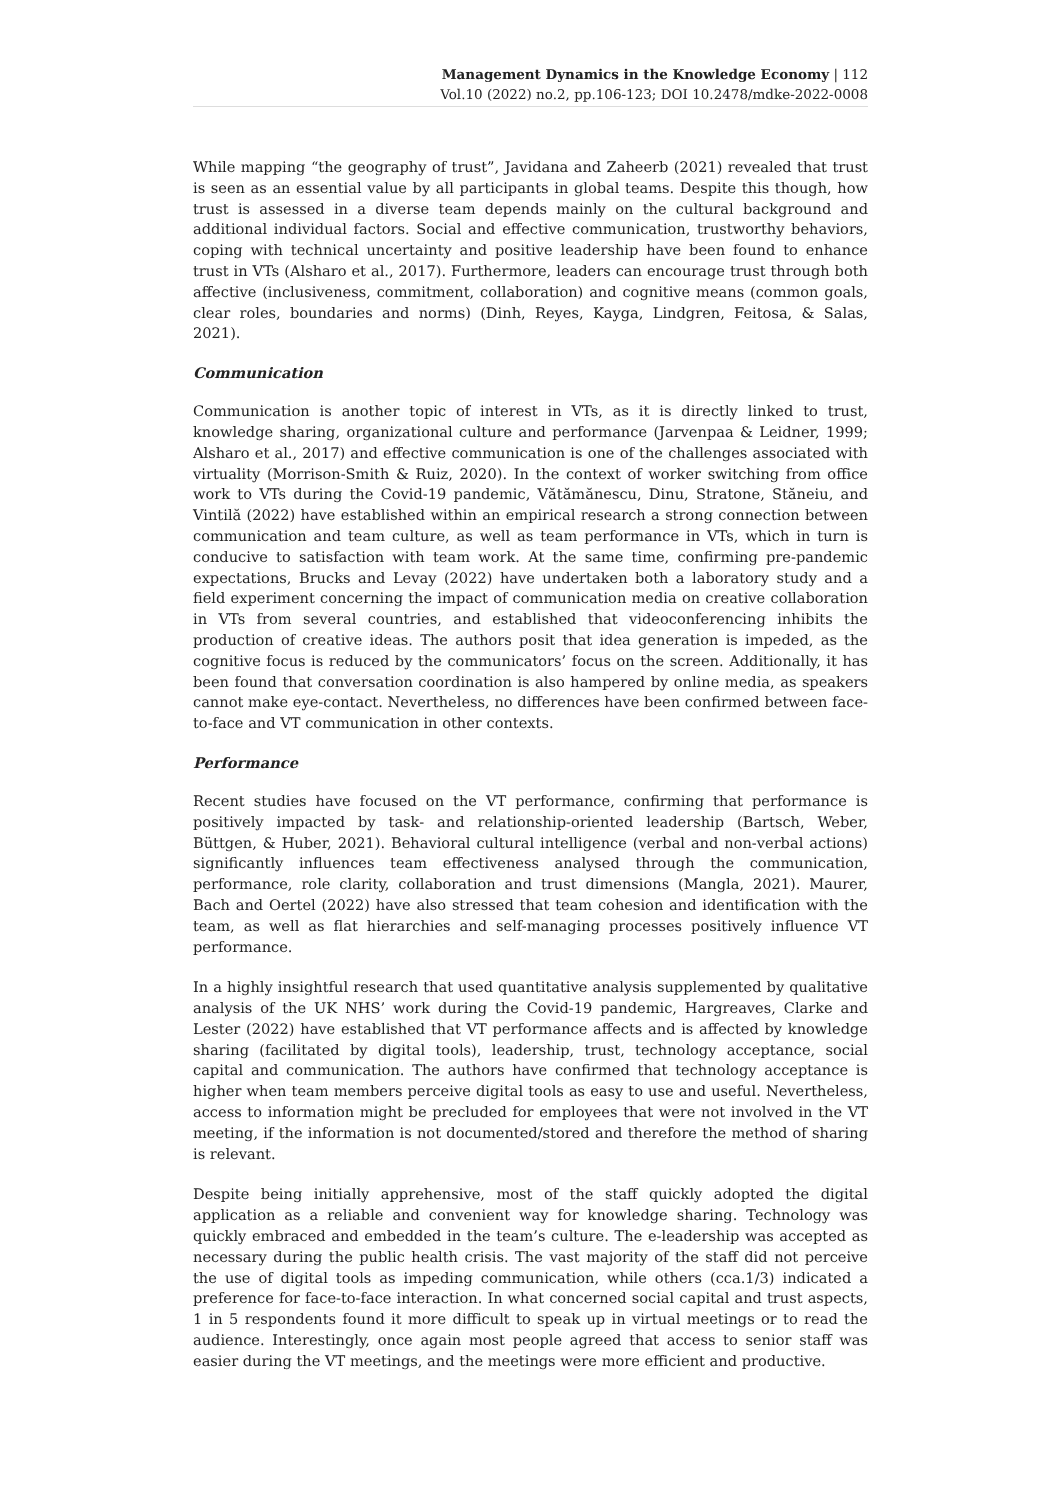Management Dynamics in the Knowledge Economy | 112
Vol.10 (2022) no.2, pp.106-123; DOI 10.2478/mdke-2022-0008
While mapping “the geography of trust”, Javidana and Zaheerb (2021) revealed that trust is seen as an essential value by all participants in global teams. Despite this though, how trust is assessed in a diverse team depends mainly on the cultural background and additional individual factors. Social and effective communication, trustworthy behaviors, coping with technical uncertainty and positive leadership have been found to enhance trust in VTs (Alsharo et al., 2017). Furthermore, leaders can encourage trust through both affective (inclusiveness, commitment, collaboration) and cognitive means (common goals, clear roles, boundaries and norms) (Dinh, Reyes, Kayga, Lindgren, Feitosa, & Salas, 2021).
Communication
Communication is another topic of interest in VTs, as it is directly linked to trust, knowledge sharing, organizational culture and performance (Jarvenpaa & Leidner, 1999; Alsharo et al., 2017) and effective communication is one of the challenges associated with virtuality (Morrison-Smith & Ruiz, 2020). In the context of worker switching from office work to VTs during the Covid-19 pandemic, Vătămănescu, Dinu, Stratone, Stăneiu, and Vintilă (2022) have established within an empirical research a strong connection between communication and team culture, as well as team performance in VTs, which in turn is conducive to satisfaction with team work. At the same time, confirming pre-pandemic expectations, Brucks and Levay (2022) have undertaken both a laboratory study and a field experiment concerning the impact of communication media on creative collaboration in VTs from several countries, and established that videoconferencing inhibits the production of creative ideas. The authors posit that idea generation is impeded, as the cognitive focus is reduced by the communicators’ focus on the screen. Additionally, it has been found that conversation coordination is also hampered by online media, as speakers cannot make eye-contact. Nevertheless, no differences have been confirmed between face-to-face and VT communication in other contexts.
Performance
Recent studies have focused on the VT performance, confirming that performance is positively impacted by task- and relationship-oriented leadership (Bartsch, Weber, Büttgen, & Huber, 2021). Behavioral cultural intelligence (verbal and non-verbal actions) significantly influences team effectiveness analysed through the communication, performance, role clarity, collaboration and trust dimensions (Mangla, 2021). Maurer, Bach and Oertel (2022) have also stressed that team cohesion and identification with the team, as well as flat hierarchies and self-managing processes positively influence VT performance.
In a highly insightful research that used quantitative analysis supplemented by qualitative analysis of the UK NHS’ work during the Covid-19 pandemic, Hargreaves, Clarke and Lester (2022) have established that VT performance affects and is affected by knowledge sharing (facilitated by digital tools), leadership, trust, technology acceptance, social capital and communication. The authors have confirmed that technology acceptance is higher when team members perceive digital tools as easy to use and useful. Nevertheless, access to information might be precluded for employees that were not involved in the VT meeting, if the information is not documented/stored and therefore the method of sharing is relevant.
Despite being initially apprehensive, most of the staff quickly adopted the digital application as a reliable and convenient way for knowledge sharing. Technology was quickly embraced and embedded in the team’s culture. The e-leadership was accepted as necessary during the public health crisis. The vast majority of the staff did not perceive the use of digital tools as impeding communication, while others (cca.1/3) indicated a preference for face-to-face interaction. In what concerned social capital and trust aspects, 1 in 5 respondents found it more difficult to speak up in virtual meetings or to read the audience. Interestingly, once again most people agreed that access to senior staff was easier during the VT meetings, and the meetings were more efficient and productive.